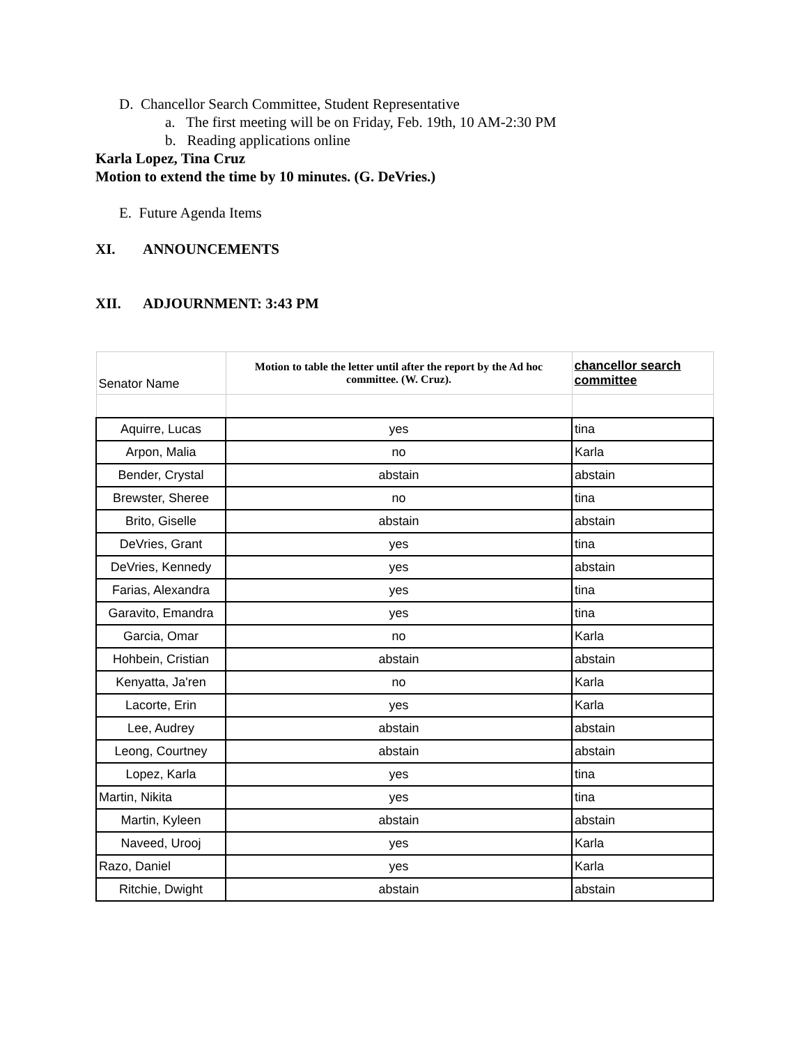D. Chancellor Search Committee, Student Representative
a. The first meeting will be on Friday, Feb. 19th, 10 AM-2:30 PM
b. Reading applications online
Karla Lopez, Tina Cruz
Motion to extend the time by 10 minutes. (G. DeVries.)
E. Future Agenda Items
XI. ANNOUNCEMENTS
XII. ADJOURNMENT: 3:43 PM
| Senator Name | Motion to table the letter until after the report by the Ad hoc committee. (W. Cruz). | chancellor search committee |
| --- | --- | --- |
| Aquirre, Lucas | yes | tina |
| Arpon, Malia | no | Karla |
| Bender, Crystal | abstain | abstain |
| Brewster, Sheree | no | tina |
| Brito, Giselle | abstain | abstain |
| DeVries, Grant | yes | tina |
| DeVries, Kennedy | yes | abstain |
| Farias, Alexandra | yes | tina |
| Garavito, Emandra | yes | tina |
| Garcia, Omar | no | Karla |
| Hohbein, Cristian | abstain | abstain |
| Kenyatta, Ja'ren | no | Karla |
| Lacorte, Erin | yes | Karla |
| Lee, Audrey | abstain | abstain |
| Leong, Courtney | abstain | abstain |
| Lopez, Karla | yes | tina |
| Martin, Nikita | yes | tina |
| Martin, Kyleen | abstain | abstain |
| Naveed, Urooj | yes | Karla |
| Razo, Daniel | yes | Karla |
| Ritchie, Dwight | abstain | abstain |